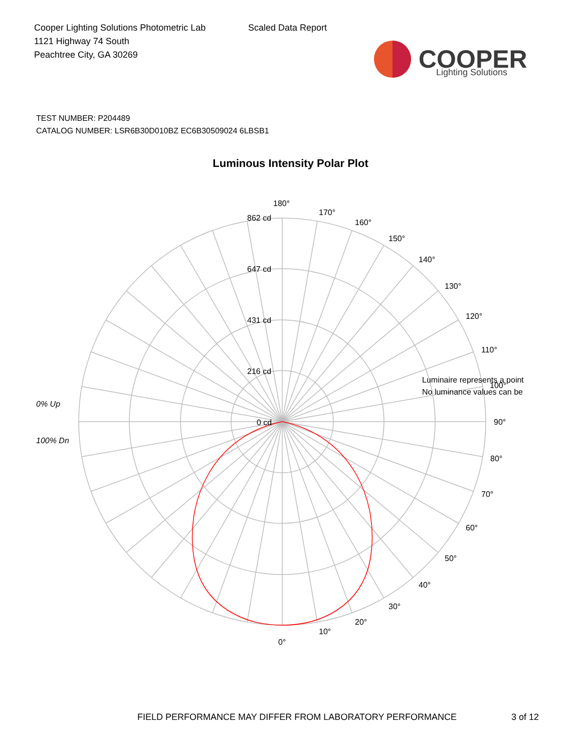Cooper Lighting Solutions Photometric Lab
1121 Highway 74 South
Peachtree City, GA 30269
Scaled Data Report
COOPER
Lighting Solutions
TEST NUMBER: P204489
CATALOG NUMBER: LSR6B30D010BZ EC6B30509024 6LBSB1
Luminous Intensity Polar Plot
180°
170°
160°
150°
140°
130°
120°
110°
100°
90°
80°
70°
60°
50°
40°
30°
20°
10°
0°
862 cd
647 cd
431 cd
216 cd
0 cd
0% Up
100% Dn
Luminaire represents a point
No luminance values can be
FIELD PERFORMANCE MAY DIFFER FROM LABORATORY PERFORMANCE 3 of 12